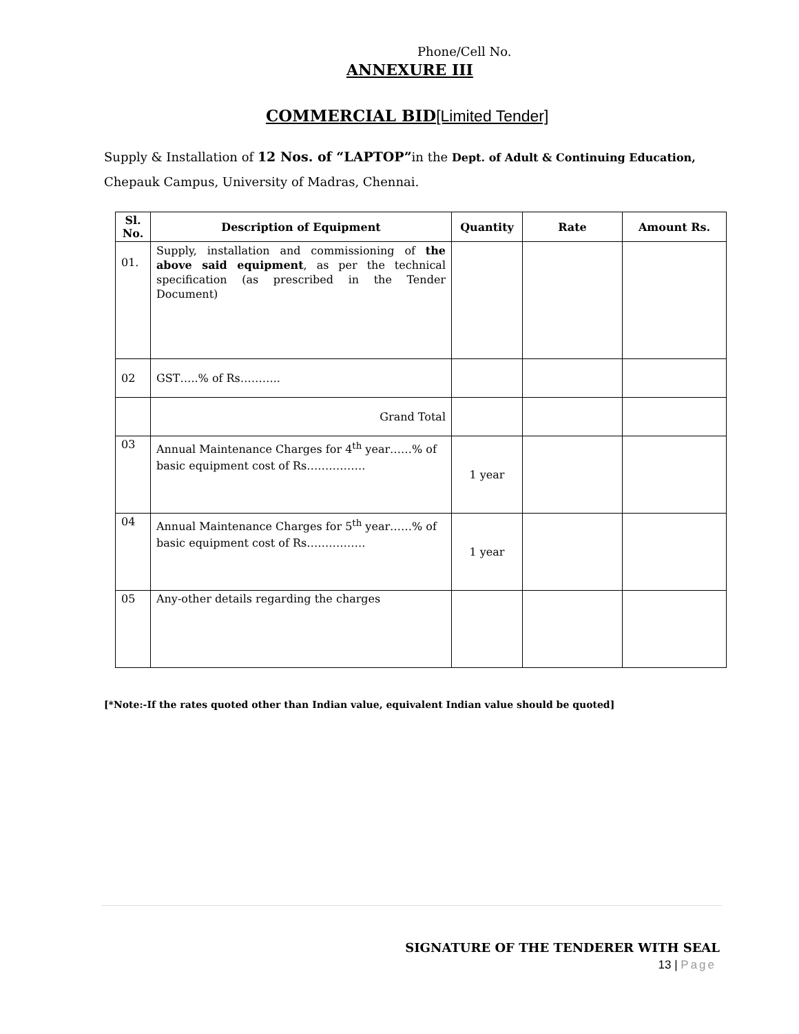Phone/Cell No.
ANNEXURE III
COMMERCIAL BID[Limited Tender]
Supply & Installation of 12 Nos. of “LAPTOP”in the Dept. of Adult & Continuing Education,
Chepauk Campus, University of Madras, Chennai.
| Sl. No. | Description of Equipment | Quantity | Rate | Amount Rs. |
| --- | --- | --- | --- | --- |
| 01. | Supply, installation and commissioning of the above said equipment , as per the technical specification (as prescribed in the Tender Document) | | | |
| 02 | GST…..% of Rs……….. | | | |
| | Grand Total | | | |
| 03 | Annual Maintenance Charges for 4<sup>th</sup> year……% of basic equipment cost of Rs……………. | 1 year | | |
| 04 | Annual Maintenance Charges for 5<sup>th</sup> year……% of basic equipment cost of Rs……………. | 1 year | | |
| 05 | Any-other details regarding the charges | | | |
[*Note:-If the rates quoted other than Indian value, equivalent Indian value should be quoted]
SIGNATURE OF THE TENDERER WITH SEAL
13 | Page